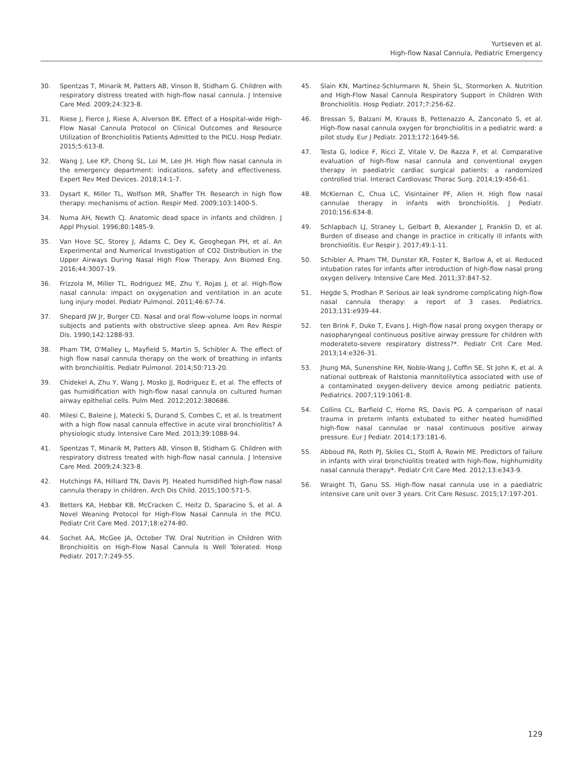Yurtseven et al.
High-flow Nasal Cannula, Pediatric Emergency
30. Spentzas T, Minarik M, Patters AB, Vinson B, Stidham G. Children with respiratory distress treated with high-flow nasal cannula. J Intensive Care Med. 2009;24:323-8.
31. Riese J, Fierce J, Riese A, Alverson BK. Effect of a Hospital-wide High-Flow Nasal Cannula Protocol on Clinical Outcomes and Resource Utilization of Bronchiolitis Patients Admitted to the PICU. Hosp Pediatr. 2015;5:613-8.
32. Wang J, Lee KP, Chong SL, Loi M, Lee JH. High flow nasal cannula in the emergency department: indications, safety and effectiveness. Expert Rev Med Devices. 2018;14:1-7.
33. Dysart K, Miller TL, Wolfson MR, Shaffer TH. Research in high flow therapy: mechanisms of action. Respir Med. 2009;103:1400-5.
34. Numa AH, Newth CJ. Anatomic dead space in infants and children. J Appl Physiol. 1996;80:1485-9.
35. Van Hove SC, Storey J, Adams C, Dey K, Geoghegan PH, et al. An Experimental and Numerical Investigation of CO2 Distribution in the Upper Airways During Nasal High Flow Therapy. Ann Biomed Eng. 2016;44:3007-19.
36. Frizzola M, Miller TL, Rodriguez ME, Zhu Y, Rojas J, et al. High-flow nasal cannula: impact on oxygenation and ventilation in an acute lung injury model. Pediatr Pulmonol. 2011;46:67-74.
37. Shepard JW Jr, Burger CD. Nasal and oral flow-volume loops in normal subjects and patients with obstructive sleep apnea. Am Rev Respir Dis. 1990;142:1288-93.
38. Pham TM, O'Malley L, Mayfield S, Martin S, Schibler A. The effect of high flow nasal cannula therapy on the work of breathing in infants with bronchiolitis. Pediatr Pulmonol. 2014;50:713-20.
39. Chidekel A, Zhu Y, Wang J, Mosko JJ, Rodriguez E, et al. The effects of gas humidification with high-flow nasal cannula on cultured human airway epithelial cells. Pulm Med. 2012;2012:380686.
40. Milesi C, Baleine J, Matecki S, Durand S, Combes C, et al. Is treatment with a high flow nasal cannula effective in acute viral bronchiolitis? A physiologic study. Intensive Care Med. 2013;39:1088-94.
41. Spentzas T, Minarik M, Patters AB, Vinson B, Stidham G. Children with respiratory distress treated with high-flow nasal cannula. J Intensive Care Med. 2009;24:323-8.
42. Hutchings FA, Hilliard TN, Davis PJ. Heated humidified high-flow nasal cannula therapy in children. Arch Dis Child. 2015;100:571-5.
43. Betters KA, Hebbar KB, McCracken C, Heitz D, Sparacino S, et al. A Novel Weaning Protocol for High-Flow Nasal Cannula in the PICU. Pediatr Crit Care Med. 2017;18:e274-80.
44. Sochet AA, McGee JA, October TW. Oral Nutrition in Children With Bronchiolitis on High-Flow Nasal Cannula Is Well Tolerated. Hosp Pediatr. 2017;7:249-55.
45. Slain KN, Martinez-Schlurmann N, Shein SL, Stormorken A. Nutrition and High-Flow Nasal Cannula Respiratory Support in Children With Bronchiolitis. Hosp Pediatr. 2017;7:256-62.
46. Bressan S, Balzani M, Krauss B, Pettenazzo A, Zanconato S, et al. High-flow nasal cannula oxygen for bronchiolitis in a pediatric ward: a pilot study. Eur J Pediatr. 2013;172:1649-56.
47. Testa G, Iodice F, Ricci Z, Vitale V, De Razza F, et al. Comparative evaluation of high-flow nasal cannula and conventional oxygen therapy in paediatric cardiac surgical patients: a randomized controlled trial. Interact Cardiovasc Thorac Surg. 2014;19:456-61.
48. McKiernan C, Chua LC, Visintainer PF, Allen H. High flow nasal cannulae therapy in infants with bronchiolitis. J Pediatr. 2010;156:634-8.
49. Schlapbach LJ, Straney L, Gelbart B, Alexander J, Franklin D, et al. Burden of disease and change in practice in critically ill infants with bronchiolitis. Eur Respir J. 2017;49:1-11.
50. Schibler A, Pham TM, Dunster KR, Foster K, Barlow A, et al. Reduced intubation rates for infants after introduction of high-flow nasal prong oxygen delivery. Intensive Care Med. 2011;37:847-52.
51. Hegde S, Prodhan P. Serious air leak syndrome complicating high-flow nasal cannula therapy: a report of 3 cases. Pediatrics. 2013;131:e939-44.
52. ten Brink F, Duke T, Evans J. High-flow nasal prong oxygen therapy or nasopharyngeal continuous positive airway pressure for children with moderateto-severe respiratory distress?*. Pediatr Crit Care Med. 2013;14:e326-31.
53. Jhung MA, Sunenshine RH, Noble-Wang J, Coffin SE, St John K, et al. A national outbreak of Ralstonia mannitolilytica associated with use of a contaminated oxygen-delivery device among pediatric patients. Pediatrics. 2007;119:1061-8.
54. Collins CL, Barfield C, Horne RS, Davis PG. A comparison of nasal trauma in preterm infants extubated to either heated humidified high-flow nasal cannulae or nasal continuous positive airway pressure. Eur J Pediatr. 2014;173:181-6.
55. Abboud PA, Roth PJ, Skiles CL, Stolfi A, Rowin ME. Predictors of failure in infants with viral bronchiolitis treated with high-flow, highhumidity nasal cannula therapy*. Pediatr Crit Care Med. 2012;13:e343-9.
56. Wraight TI, Ganu SS. High-flow nasal cannula use in a paediatric intensive care unit over 3 years. Crit Care Resusc. 2015;17:197-201.
129